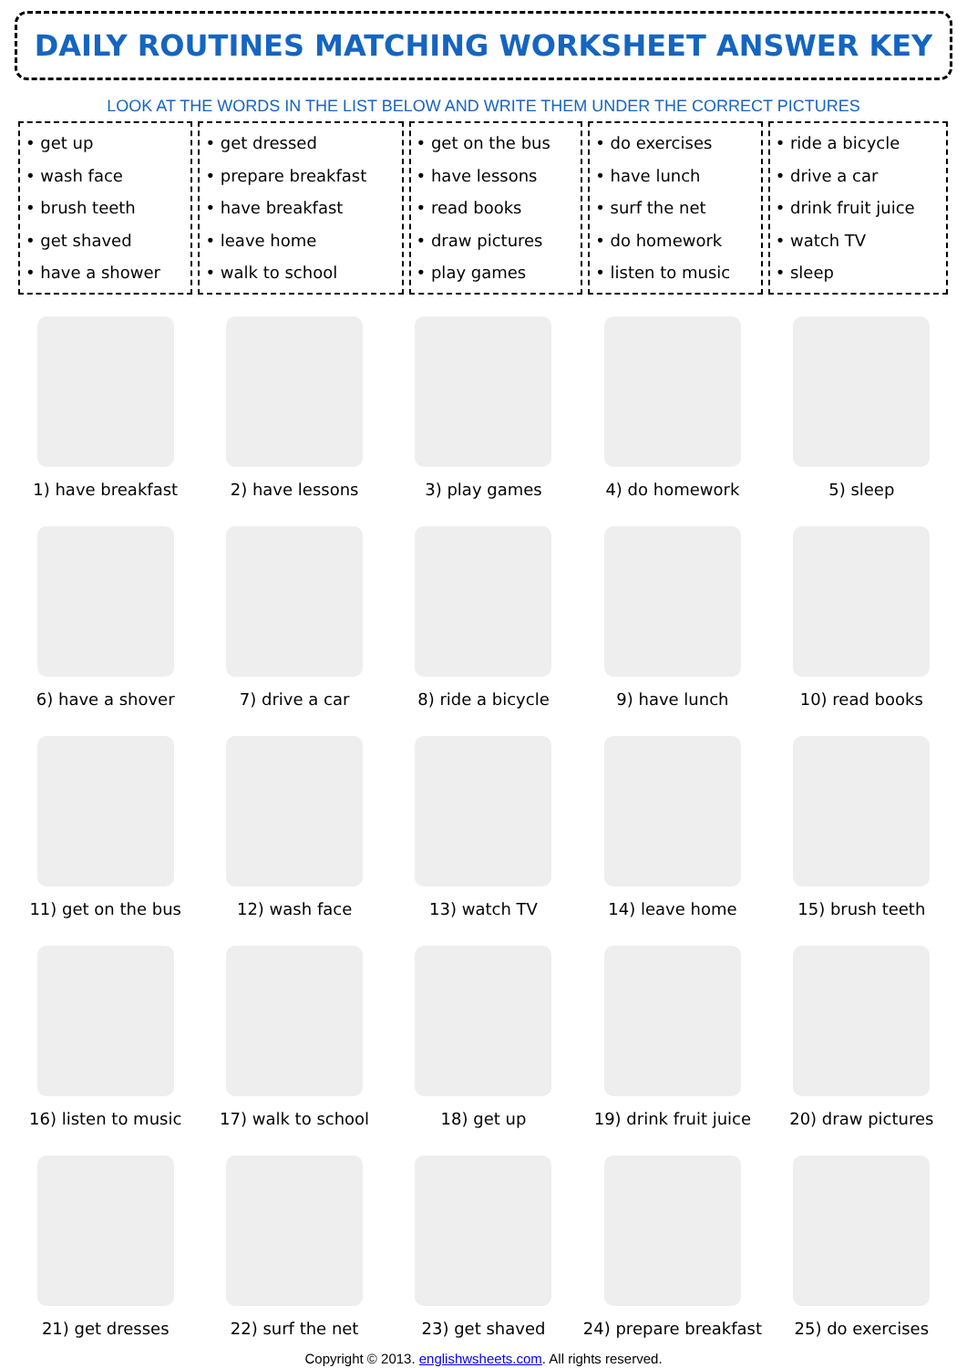DAILY ROUTINES MATCHING WORKSHEET ANSWER KEY
LOOK AT THE WORDS IN THE LIST BELOW AND WRITE THEM UNDER THE CORRECT PICTURES
| • get up • wash face • brush teeth • get shaved • have a shower | • get dressed • prepare breakfast • have breakfast • leave home • walk to school | • get on the bus • have lessons • read books • draw pictures • play games | • do exercises • have lunch • surf the net • do homework • listen to music | • ride a bicycle • drive a car • drink fruit juice • watch TV • sleep |
1) have breakfast
2) have lessons
3) play games
4) do homework
5) sleep
6) have a shover
7) drive a car
8) ride a bicycle
9) have lunch
10) read books
11) get on the bus
12) wash face
13) watch TV
14) leave home
15) brush teeth
16) listen to music
17) walk to school
18) get up
19) drink fruit juice
20) draw pictures
21) get dresses
22) surf the net
23) get shaved
24) prepare breakfast
25) do exercises
Copyright © 2013. englishwsheets.com. All rights reserved.